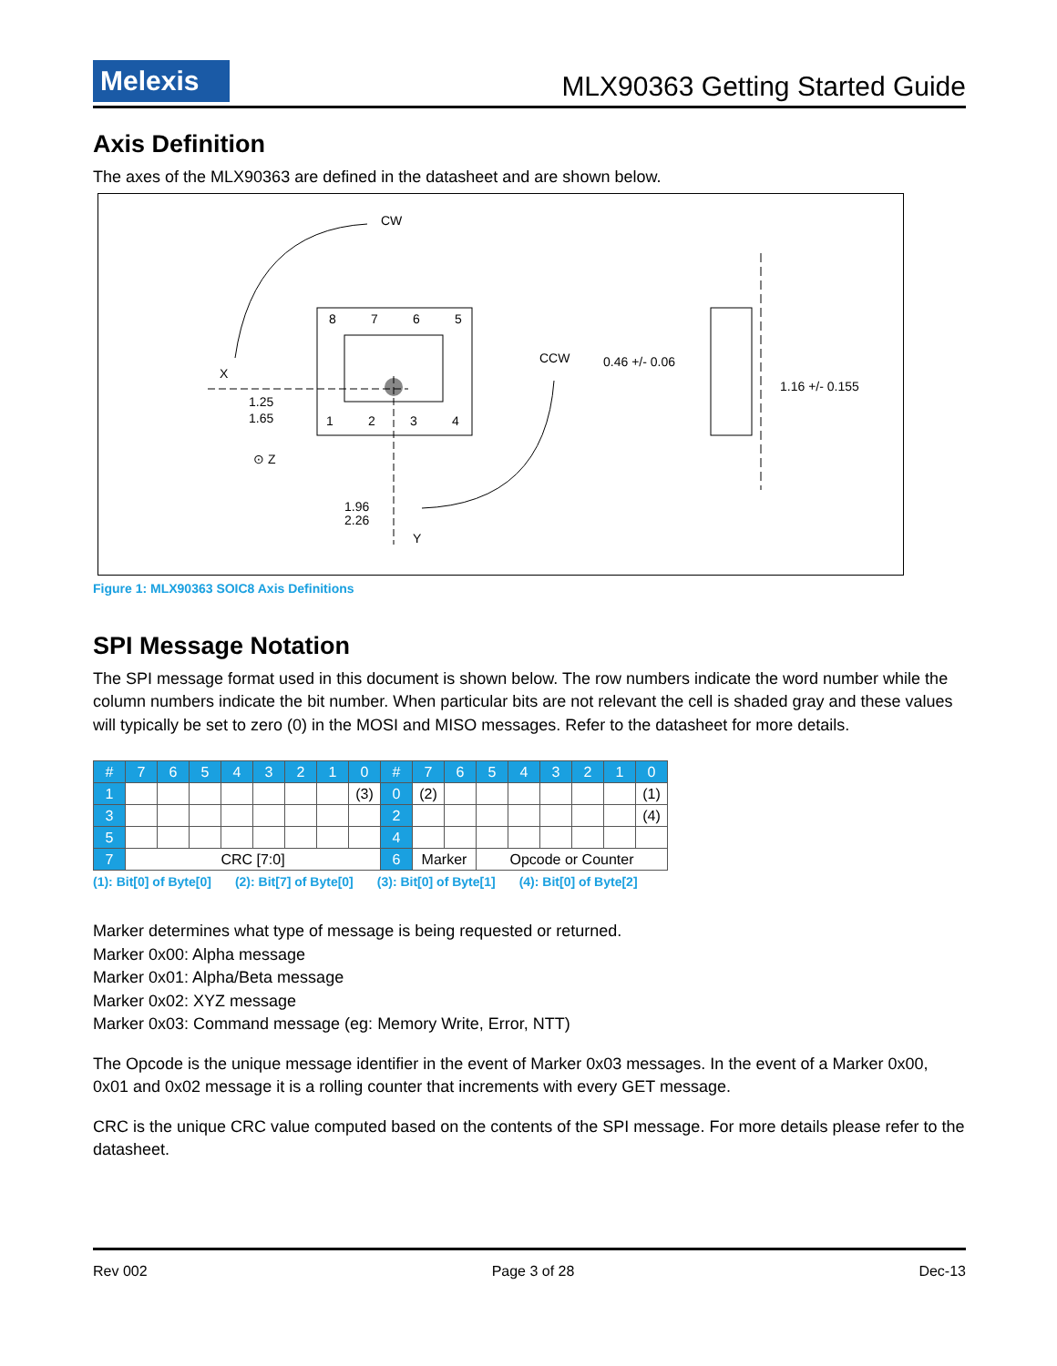Melexis
MLX90363 Getting Started Guide
Axis Definition
The axes of the MLX90363 are defined in the datasheet and are shown below.
CW
CCW
X
Y
⊙ Z
8
7
6
5
1
2
3
4
1.25
1.65
1.96
2.26
0.46 +/- 0.06
1.16 +/- 0.155
Figure 1: MLX90363 SOIC8 Axis Definitions
SPI Message Notation
The SPI message format used in this document is shown below. The row numbers indicate the word number while the column numbers indicate the bit number. When particular bits are not relevant the cell is shaded gray and these values will typically be set to zero (0) in the MOSI and MISO messages. Refer to the datasheet for more details.
| # | 7 | 6 | 5 | 4 | 3 | 2 | 1 | 0 | # | 7 | 6 | 5 | 4 | 3 | 2 | 1 | 0 |
| 1 | | | | | | | | (3) | 0 | (2) | | | | | | | (1) |
| 3 | | | | | | | | | 2 | | | | | | | | (4) |
| 5 | | | | | | | | | 4 | | | | | | | | |
| 7 | CRC [7:0] | | | | | | | | 6 | Marker | | Opcode or Counter | | | | | |
(1): Bit[0] of Byte[0] (2): Bit[7] of Byte[0] (3): Bit[0] of Byte[1] (4): Bit[0] of Byte[2]
Marker determines what type of message is being requested or returned.
Marker 0x00: Alpha message
Marker 0x01: Alpha/Beta message
Marker 0x02: XYZ message
Marker 0x03: Command message (eg: Memory Write, Error, NTT)
The Opcode is the unique message identifier in the event of Marker 0x03 messages. In the event of a Marker 0x00, 0x01 and 0x02 message it is a rolling counter that increments with every GET message.
CRC is the unique CRC value computed based on the contents of the SPI message. For more details please refer to the datasheet.
Rev 002 Page 3 of 28 Dec-13